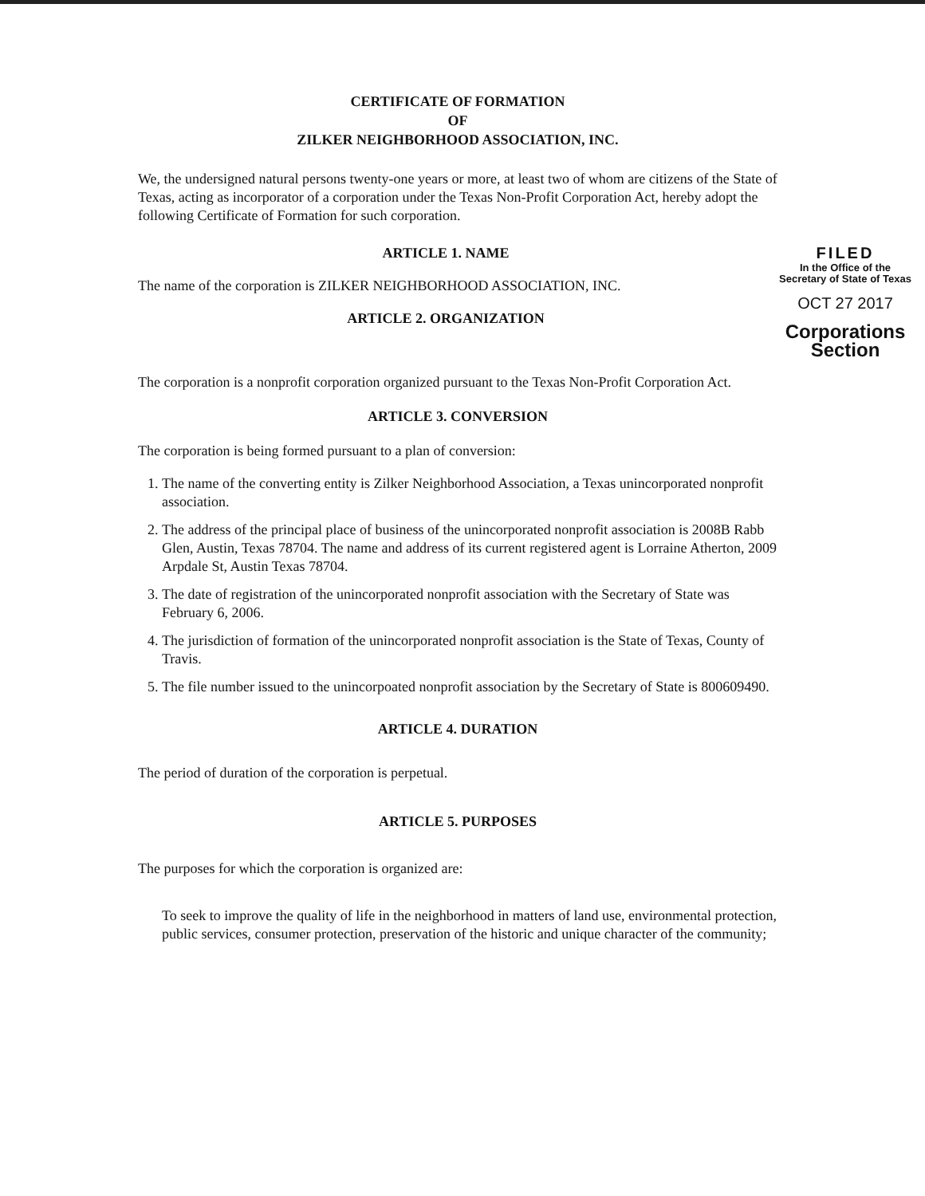CERTIFICATE OF FORMATION
OF
ZILKER NEIGHBORHOOD ASSOCIATION, INC.
We, the undersigned natural persons twenty-one years or more, at least two of whom are citizens of the State of Texas, acting as incorporator of a corporation under the Texas Non-Profit Corporation Act, hereby adopt the following Certificate of Formation for such corporation.
ARTICLE 1. NAME
The name of the corporation is ZILKER NEIGHBORHOOD ASSOCIATION, INC.
ARTICLE 2. ORGANIZATION
FILED
In the Office of the
Secretary of State of Texas
OCT 27 2017
Corporations Section
The corporation is a nonprofit corporation organized pursuant to the Texas Non-Profit Corporation Act.
ARTICLE 3. CONVERSION
The corporation is being formed pursuant to a plan of conversion:
1. The name of the converting entity is Zilker Neighborhood Association, a Texas unincorporated nonprofit association.
2. The address of the principal place of business of the unincorporated nonprofit association is 2008B Rabb Glen, Austin, Texas 78704. The name and address of its current registered agent is Lorraine Atherton, 2009 Arpdale St, Austin Texas 78704.
3. The date of registration of the unincorporated nonprofit association with the Secretary of State was February 6, 2006.
4. The jurisdiction of formation of the unincorporated nonprofit association is the State of Texas, County of Travis.
5. The file number issued to the unincorpoated nonprofit association by the Secretary of State is 800609490.
ARTICLE 4. DURATION
The period of duration of the corporation is perpetual.
ARTICLE 5. PURPOSES
The purposes for which the corporation is organized are:
To seek to improve the quality of life in the neighborhood in matters of land use, environmental protection, public services, consumer protection, preservation of the historic and unique character of the community;